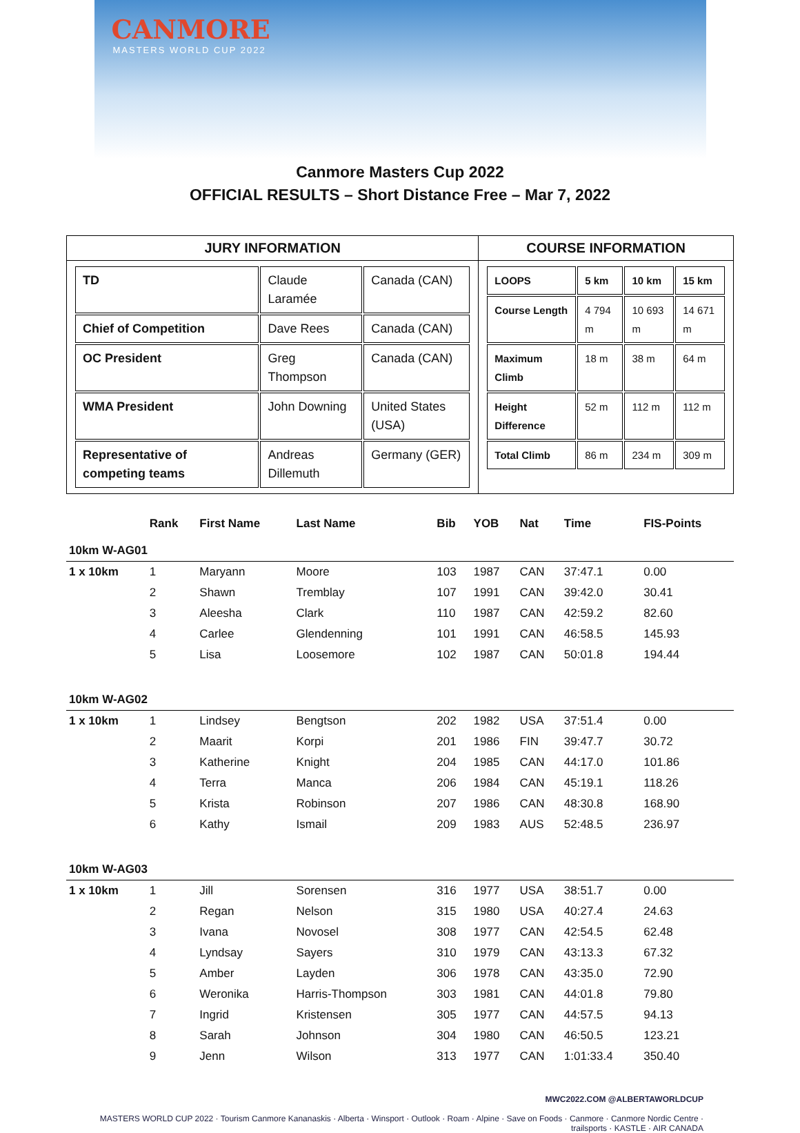CANMORE
MASTERS WORLD CUP 2022
Canmore Masters Cup 2022
OFFICIAL RESULTS – Short Distance Free – Mar 7, 2022
| JURY INFORMATION | COURSE INFORMATION |
| --- | --- |
| / TD / Claude Laramée / Canada (CAN) / / Chief of Competition / Dave Rees / Canada (CAN) / / OC President / Greg Thompson / Canada (CAN) / / WMA President / John Downing / United States (USA) / / Representative of competing teams / Andreas Dillemuth / Germany (GER) / | / LOOPS / 5 km / 10 km / 15 km / / Course Length / 4 794 m / 10 693 m / 14 671 m / / Maximum Climb / 18 m / 38 m / 64 m / / Height Difference / 52 m / 112 m / 112 m / / Total Climb / 86 m / 234 m / 309 m / |
| | Rank | First Name | Last Name | Bib | YOB | Nat | Time | FIS-Points |
| --- | --- | --- | --- | --- | --- | --- | --- | --- |
| 10km W-AG01 | | | | | | | | |
| 1 x 10km | 1 | Maryann | Moore | 103 | 1987 | CAN | 37:47.1 | 0.00 |
| | 2 | Shawn | Tremblay | 107 | 1991 | CAN | 39:42.0 | 30.41 |
| | 3 | Aleesha | Clark | 110 | 1987 | CAN | 42:59.2 | 82.60 |
| | 4 | Carlee | Glendenning | 101 | 1991 | CAN | 46:58.5 | 145.93 |
| | 5 | Lisa | Loosemore | 102 | 1987 | CAN | 50:01.8 | 194.44 |
| 10km W-AG02 | | | | | | | | |
| 1 x 10km | 1 | Lindsey | Bengtson | 202 | 1982 | USA | 37:51.4 | 0.00 |
| | 2 | Maarit | Korpi | 201 | 1986 | FIN | 39:47.7 | 30.72 |
| | 3 | Katherine | Knight | 204 | 1985 | CAN | 44:17.0 | 101.86 |
| | 4 | Terra | Manca | 206 | 1984 | CAN | 45:19.1 | 118.26 |
| | 5 | Krista | Robinson | 207 | 1986 | CAN | 48:30.8 | 168.90 |
| | 6 | Kathy | Ismail | 209 | 1983 | AUS | 52:48.5 | 236.97 |
| 10km W-AG03 | | | | | | | | |
| 1 x 10km | 1 | Jill | Sorensen | 316 | 1977 | USA | 38:51.7 | 0.00 |
| | 2 | Regan | Nelson | 315 | 1980 | USA | 40:27.4 | 24.63 |
| | 3 | Ivana | Novosel | 308 | 1977 | CAN | 42:54.5 | 62.48 |
| | 4 | Lyndsay | Sayers | 310 | 1979 | CAN | 43:13.3 | 67.32 |
| | 5 | Amber | Layden | 306 | 1978 | CAN | 43:35.0 | 72.90 |
| | 6 | Weronika | Harris-Thompson | 303 | 1981 | CAN | 44:01.8 | 79.80 |
| | 7 | Ingrid | Kristensen | 305 | 1977 | CAN | 44:57.5 | 94.13 |
| | 8 | Sarah | Johnson | 304 | 1980 | CAN | 46:50.5 | 123.21 |
| | 9 | Jenn | Wilson | 313 | 1977 | CAN | 1:01:33.4 | 350.40 |
MWC2022.COM @ALBERTAWORLDCUP
MASTERS WORLD CUP 2022 · Tourism Canmore Kananaskis · Alberta · Winsport · Outlook · Roam · Alpine · Save on Foods · Canmore · Canmore Nordic Centre · trailsports · KASTLE · AIR CANADA